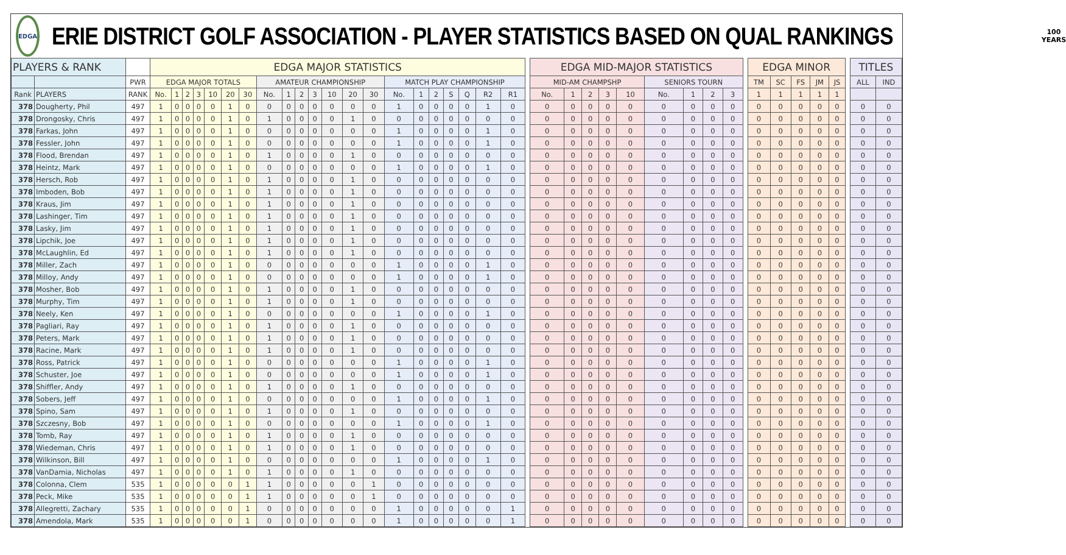EDGA
ERIE DISTRICT GOLF ASSOCIATION - PLAYER STATISTICS BASED ON QUAL RANKINGS
100
YEARS
| PLAYERS & RANK | | | EDGA MAJOR STATISTICS | | | | | | | | | | | | | | | | | | | | | | EDGA MID-MAJOR STATISTICS | | | | | | | | | | EDGA MINOR | | | | | | TITLES | |
| --- | --- | --- | --- | --- | --- | --- | --- | --- | --- | --- | --- | --- | --- | --- | --- | --- | --- | --- | --- | --- | --- | --- | --- | --- | --- | --- | --- | --- | --- | --- | --- | --- | --- | --- | --- | --- | --- | --- | --- | --- | --- | --- |
| | | PWR | EDGA MAJOR TOTALS | | | | | | | AMATEUR CHAMPIONSHIP | | | | | | | MATCH PLAY CHAMPIONSHIP | | | | | | | | MID-AM CHAMPSHP | | | | | SENIORS TOURN | | | | | TM | SC | FS | JM | JS | | ALL | IND |
| Rank | PLAYERS | RANK | No. | 1 | 2 | 3 | 10 | 20 | 30 | No. | 1 | 2 | 3 | 10 | 20 | 30 | No. | 1 | 2 | S | Q | R2 | R1 | | No. | 1 | 2 | 3 | 10 | No. | 1 | 2 | 3 | | 1 | 1 | 1 | 1 | 1 | | | |
| 378 | Dougherty, Phil | 497 | 1 | 0 | 0 | 0 | 0 | 1 | 0 | 0 | 0 | 0 | 0 | 0 | 0 | 0 | 1 | 0 | 0 | 0 | 0 | 1 | 0 | | 0 | 0 | 0 | 0 | 0 | 0 | 0 | 0 | 0 | | 0 | 0 | 0 | 0 | 0 | | 0 | 0 |
| 378 | Drongosky, Chris | 497 | 1 | 0 | 0 | 0 | 0 | 1 | 0 | 1 | 0 | 0 | 0 | 0 | 1 | 0 | 0 | 0 | 0 | 0 | 0 | 0 | 0 | | 0 | 0 | 0 | 0 | 0 | 0 | 0 | 0 | 0 | | 0 | 0 | 0 | 0 | 0 | | 0 | 0 |
| 378 | Farkas, John | 497 | 1 | 0 | 0 | 0 | 0 | 1 | 0 | 0 | 0 | 0 | 0 | 0 | 0 | 0 | 1 | 0 | 0 | 0 | 0 | 1 | 0 | | 0 | 0 | 0 | 0 | 0 | 0 | 0 | 0 | 0 | | 0 | 0 | 0 | 0 | 0 | | 0 | 0 |
| 378 | Fessler, John | 497 | 1 | 0 | 0 | 0 | 0 | 1 | 0 | 0 | 0 | 0 | 0 | 0 | 0 | 0 | 1 | 0 | 0 | 0 | 0 | 1 | 0 | | 0 | 0 | 0 | 0 | 0 | 0 | 0 | 0 | 0 | | 0 | 0 | 0 | 0 | 0 | | 0 | 0 |
| 378 | Flood, Brendan | 497 | 1 | 0 | 0 | 0 | 0 | 1 | 0 | 1 | 0 | 0 | 0 | 0 | 1 | 0 | 0 | 0 | 0 | 0 | 0 | 0 | 0 | | 0 | 0 | 0 | 0 | 0 | 0 | 0 | 0 | 0 | | 0 | 0 | 0 | 0 | 0 | | 0 | 0 |
| 378 | Heintz, Mark | 497 | 1 | 0 | 0 | 0 | 0 | 1 | 0 | 0 | 0 | 0 | 0 | 0 | 0 | 0 | 1 | 0 | 0 | 0 | 0 | 1 | 0 | | 0 | 0 | 0 | 0 | 0 | 0 | 0 | 0 | 0 | | 0 | 0 | 0 | 0 | 0 | | 0 | 0 |
| 378 | Hersch, Rob | 497 | 1 | 0 | 0 | 0 | 0 | 1 | 0 | 1 | 0 | 0 | 0 | 0 | 1 | 0 | 0 | 0 | 0 | 0 | 0 | 0 | 0 | | 0 | 0 | 0 | 0 | 0 | 0 | 0 | 0 | 0 | | 0 | 0 | 0 | 0 | 0 | | 0 | 0 |
| 378 | Imboden, Bob | 497 | 1 | 0 | 0 | 0 | 0 | 1 | 0 | 1 | 0 | 0 | 0 | 0 | 1 | 0 | 0 | 0 | 0 | 0 | 0 | 0 | 0 | | 0 | 0 | 0 | 0 | 0 | 0 | 0 | 0 | 0 | | 0 | 0 | 0 | 0 | 0 | | 0 | 0 |
| 378 | Kraus, Jim | 497 | 1 | 0 | 0 | 0 | 0 | 1 | 0 | 1 | 0 | 0 | 0 | 0 | 1 | 0 | 0 | 0 | 0 | 0 | 0 | 0 | 0 | | 0 | 0 | 0 | 0 | 0 | 0 | 0 | 0 | 0 | | 0 | 0 | 0 | 0 | 0 | | 0 | 0 |
| 378 | Lashinger, Tim | 497 | 1 | 0 | 0 | 0 | 0 | 1 | 0 | 1 | 0 | 0 | 0 | 0 | 1 | 0 | 0 | 0 | 0 | 0 | 0 | 0 | 0 | | 0 | 0 | 0 | 0 | 0 | 0 | 0 | 0 | 0 | | 0 | 0 | 0 | 0 | 0 | | 0 | 0 |
| 378 | Lasky, Jim | 497 | 1 | 0 | 0 | 0 | 0 | 1 | 0 | 1 | 0 | 0 | 0 | 0 | 1 | 0 | 0 | 0 | 0 | 0 | 0 | 0 | 0 | | 0 | 0 | 0 | 0 | 0 | 0 | 0 | 0 | 0 | | 0 | 0 | 0 | 0 | 0 | | 0 | 0 |
| 378 | Lipchik, Joe | 497 | 1 | 0 | 0 | 0 | 0 | 1 | 0 | 1 | 0 | 0 | 0 | 0 | 1 | 0 | 0 | 0 | 0 | 0 | 0 | 0 | 0 | | 0 | 0 | 0 | 0 | 0 | 0 | 0 | 0 | 0 | | 0 | 0 | 0 | 0 | 0 | | 0 | 0 |
| 378 | McLaughlin, Ed | 497 | 1 | 0 | 0 | 0 | 0 | 1 | 0 | 1 | 0 | 0 | 0 | 0 | 1 | 0 | 0 | 0 | 0 | 0 | 0 | 0 | 0 | | 0 | 0 | 0 | 0 | 0 | 0 | 0 | 0 | 0 | | 0 | 0 | 0 | 0 | 0 | | 0 | 0 |
| 378 | Miller, Zach | 497 | 1 | 0 | 0 | 0 | 0 | 1 | 0 | 0 | 0 | 0 | 0 | 0 | 0 | 0 | 1 | 0 | 0 | 0 | 0 | 1 | 0 | | 0 | 0 | 0 | 0 | 0 | 0 | 0 | 0 | 0 | | 0 | 0 | 0 | 0 | 0 | | 0 | 0 |
| 378 | Milloy, Andy | 497 | 1 | 0 | 0 | 0 | 0 | 1 | 0 | 0 | 0 | 0 | 0 | 0 | 0 | 0 | 1 | 0 | 0 | 0 | 0 | 1 | 0 | | 0 | 0 | 0 | 0 | 0 | 0 | 0 | 0 | 0 | | 0 | 0 | 0 | 0 | 0 | | 0 | 0 |
| 378 | Mosher, Bob | 497 | 1 | 0 | 0 | 0 | 0 | 1 | 0 | 1 | 0 | 0 | 0 | 0 | 1 | 0 | 0 | 0 | 0 | 0 | 0 | 0 | 0 | | 0 | 0 | 0 | 0 | 0 | 0 | 0 | 0 | 0 | | 0 | 0 | 0 | 0 | 0 | | 0 | 0 |
| 378 | Murphy, Tim | 497 | 1 | 0 | 0 | 0 | 0 | 1 | 0 | 1 | 0 | 0 | 0 | 0 | 1 | 0 | 0 | 0 | 0 | 0 | 0 | 0 | 0 | | 0 | 0 | 0 | 0 | 0 | 0 | 0 | 0 | 0 | | 0 | 0 | 0 | 0 | 0 | | 0 | 0 |
| 378 | Neely, Ken | 497 | 1 | 0 | 0 | 0 | 0 | 1 | 0 | 0 | 0 | 0 | 0 | 0 | 0 | 0 | 1 | 0 | 0 | 0 | 0 | 1 | 0 | | 0 | 0 | 0 | 0 | 0 | 0 | 0 | 0 | 0 | | 0 | 0 | 0 | 0 | 0 | | 0 | 0 |
| 378 | Pagliari, Ray | 497 | 1 | 0 | 0 | 0 | 0 | 1 | 0 | 1 | 0 | 0 | 0 | 0 | 1 | 0 | 0 | 0 | 0 | 0 | 0 | 0 | 0 | | 0 | 0 | 0 | 0 | 0 | 0 | 0 | 0 | 0 | | 0 | 0 | 0 | 0 | 0 | | 0 | 0 |
| 378 | Peters, Mark | 497 | 1 | 0 | 0 | 0 | 0 | 1 | 0 | 1 | 0 | 0 | 0 | 0 | 1 | 0 | 0 | 0 | 0 | 0 | 0 | 0 | 0 | | 0 | 0 | 0 | 0 | 0 | 0 | 0 | 0 | 0 | | 0 | 0 | 0 | 0 | 0 | | 0 | 0 |
| 378 | Racine, Mark | 497 | 1 | 0 | 0 | 0 | 0 | 1 | 0 | 1 | 0 | 0 | 0 | 0 | 1 | 0 | 0 | 0 | 0 | 0 | 0 | 0 | 0 | | 0 | 0 | 0 | 0 | 0 | 0 | 0 | 0 | 0 | | 0 | 0 | 0 | 0 | 0 | | 0 | 0 |
| 378 | Ross, Patrick | 497 | 1 | 0 | 0 | 0 | 0 | 1 | 0 | 0 | 0 | 0 | 0 | 0 | 0 | 0 | 1 | 0 | 0 | 0 | 0 | 1 | 0 | | 0 | 0 | 0 | 0 | 0 | 0 | 0 | 0 | 0 | | 0 | 0 | 0 | 0 | 0 | | 0 | 0 |
| 378 | Schuster, Joe | 497 | 1 | 0 | 0 | 0 | 0 | 1 | 0 | 0 | 0 | 0 | 0 | 0 | 0 | 0 | 1 | 0 | 0 | 0 | 0 | 1 | 0 | | 0 | 0 | 0 | 0 | 0 | 0 | 0 | 0 | 0 | | 0 | 0 | 0 | 0 | 0 | | 0 | 0 |
| 378 | Shiffler, Andy | 497 | 1 | 0 | 0 | 0 | 0 | 1 | 0 | 1 | 0 | 0 | 0 | 0 | 1 | 0 | 0 | 0 | 0 | 0 | 0 | 0 | 0 | | 0 | 0 | 0 | 0 | 0 | 0 | 0 | 0 | 0 | | 0 | 0 | 0 | 0 | 0 | | 0 | 0 |
| 378 | Sobers, Jeff | 497 | 1 | 0 | 0 | 0 | 0 | 1 | 0 | 0 | 0 | 0 | 0 | 0 | 0 | 0 | 1 | 0 | 0 | 0 | 0 | 1 | 0 | | 0 | 0 | 0 | 0 | 0 | 0 | 0 | 0 | 0 | | 0 | 0 | 0 | 0 | 0 | | 0 | 0 |
| 378 | Spino, Sam | 497 | 1 | 0 | 0 | 0 | 0 | 1 | 0 | 1 | 0 | 0 | 0 | 0 | 1 | 0 | 0 | 0 | 0 | 0 | 0 | 0 | 0 | | 0 | 0 | 0 | 0 | 0 | 0 | 0 | 0 | 0 | | 0 | 0 | 0 | 0 | 0 | | 0 | 0 |
| 378 | Szczesny, Bob | 497 | 1 | 0 | 0 | 0 | 0 | 1 | 0 | 0 | 0 | 0 | 0 | 0 | 0 | 0 | 1 | 0 | 0 | 0 | 0 | 1 | 0 | | 0 | 0 | 0 | 0 | 0 | 0 | 0 | 0 | 0 | | 0 | 0 | 0 | 0 | 0 | | 0 | 0 |
| 378 | Tomb, Ray | 497 | 1 | 0 | 0 | 0 | 0 | 1 | 0 | 1 | 0 | 0 | 0 | 0 | 1 | 0 | 0 | 0 | 0 | 0 | 0 | 0 | 0 | | 0 | 0 | 0 | 0 | 0 | 0 | 0 | 0 | 0 | | 0 | 0 | 0 | 0 | 0 | | 0 | 0 |
| 378 | Wiedeman, Chris | 497 | 1 | 0 | 0 | 0 | 0 | 1 | 0 | 1 | 0 | 0 | 0 | 0 | 1 | 0 | 0 | 0 | 0 | 0 | 0 | 0 | 0 | | 0 | 0 | 0 | 0 | 0 | 0 | 0 | 0 | 0 | | 0 | 0 | 0 | 0 | 0 | | 0 | 0 |
| 378 | Wilkinson, Bill | 497 | 1 | 0 | 0 | 0 | 0 | 1 | 0 | 0 | 0 | 0 | 0 | 0 | 0 | 0 | 1 | 0 | 0 | 0 | 0 | 1 | 0 | | 0 | 0 | 0 | 0 | 0 | 0 | 0 | 0 | 0 | | 0 | 0 | 0 | 0 | 0 | | 0 | 0 |
| 378 | VanDamia, Nicholas | 497 | 1 | 0 | 0 | 0 | 0 | 1 | 0 | 1 | 0 | 0 | 0 | 0 | 1 | 0 | 0 | 0 | 0 | 0 | 0 | 0 | 0 | | 0 | 0 | 0 | 0 | 0 | 0 | 0 | 0 | 0 | | 0 | 0 | 0 | 0 | 0 | | 0 | 0 |
| 378 | Colonna, Clem | 535 | 1 | 0 | 0 | 0 | 0 | 0 | 1 | 1 | 0 | 0 | 0 | 0 | 0 | 1 | 0 | 0 | 0 | 0 | 0 | 0 | 0 | | 0 | 0 | 0 | 0 | 0 | 0 | 0 | 0 | 0 | | 0 | 0 | 0 | 0 | 0 | | 0 | 0 |
| 378 | Peck, Mike | 535 | 1 | 0 | 0 | 0 | 0 | 0 | 1 | 1 | 0 | 0 | 0 | 0 | 0 | 1 | 0 | 0 | 0 | 0 | 0 | 0 | 0 | | 0 | 0 | 0 | 0 | 0 | 0 | 0 | 0 | 0 | | 0 | 0 | 0 | 0 | 0 | | 0 | 0 |
| 378 | Allegretti, Zachary | 535 | 1 | 0 | 0 | 0 | 0 | 0 | 1 | 0 | 0 | 0 | 0 | 0 | 0 | 0 | 1 | 0 | 0 | 0 | 0 | 0 | 1 | | 0 | 0 | 0 | 0 | 0 | 0 | 0 | 0 | 0 | | 0 | 0 | 0 | 0 | 0 | | 0 | 0 |
| 378 | Amendola, Mark | 535 | 1 | 0 | 0 | 0 | 0 | 0 | 1 | 0 | 0 | 0 | 0 | 0 | 0 | 0 | 1 | 0 | 0 | 0 | 0 | 0 | 1 | | 0 | 0 | 0 | 0 | 0 | 0 | 0 | 0 | 0 | | 0 | 0 | 0 | 0 | 0 | | 0 | 0 |